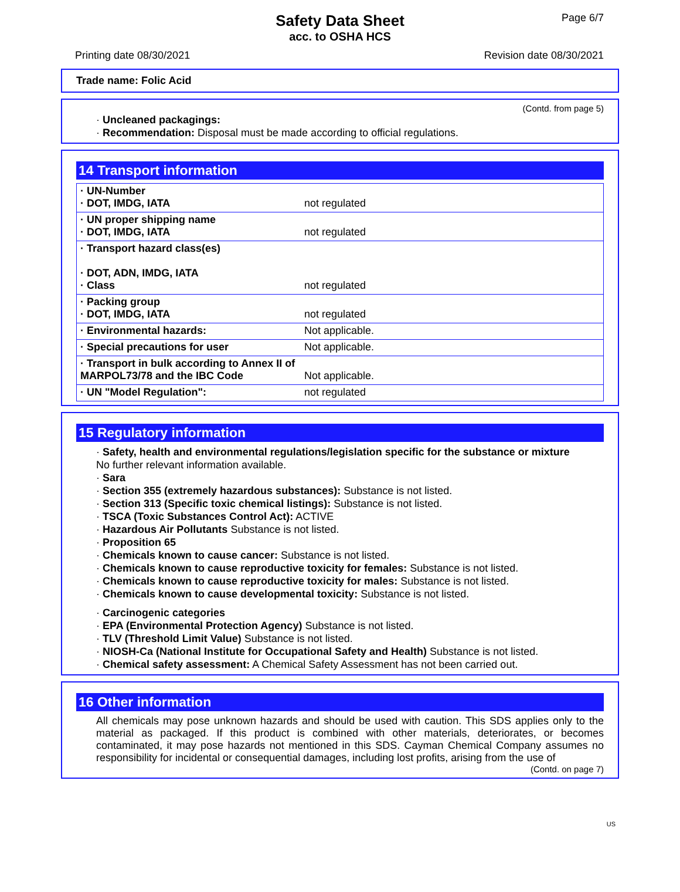Page 6/7
Safety Data Sheet
acc. to OSHA HCS
Printing date 08/30/2021 Revision date 08/30/2021
Trade name: Folic Acid
(Contd. from page 5)
· Uncleaned packagings:
· Recommendation: Disposal must be made according to official regulations.
14 Transport information
| · UN-Number · DOT, IMDG, IATA | not regulated |
| · UN proper shipping name · DOT, IMDG, IATA | not regulated |
| · Transport hazard class(es) · DOT, ADN, IMDG, IATA · Class | not regulated |
| · Packing group · DOT, IMDG, IATA | not regulated |
| · Environmental hazards: | Not applicable. |
| · Special precautions for user | Not applicable. |
| · Transport in bulk according to Annex II of MARPOL73/78 and the IBC Code | Not applicable. |
| · UN "Model Regulation": | not regulated |
15 Regulatory information
· Safety, health and environmental regulations/legislation specific for the substance or mixture
No further relevant information available.
· Sara
· Section 355 (extremely hazardous substances): Substance is not listed.
· Section 313 (Specific toxic chemical listings): Substance is not listed.
· TSCA (Toxic Substances Control Act): ACTIVE
· Hazardous Air Pollutants Substance is not listed.
· Proposition 65
· Chemicals known to cause cancer: Substance is not listed.
· Chemicals known to cause reproductive toxicity for females: Substance is not listed.
· Chemicals known to cause reproductive toxicity for males: Substance is not listed.
· Chemicals known to cause developmental toxicity: Substance is not listed.
· Carcinogenic categories
· EPA (Environmental Protection Agency) Substance is not listed.
· TLV (Threshold Limit Value) Substance is not listed.
· NIOSH-Ca (National Institute for Occupational Safety and Health) Substance is not listed.
· Chemical safety assessment: A Chemical Safety Assessment has not been carried out.
16 Other information
All chemicals may pose unknown hazards and should be used with caution. This SDS applies only to the material as packaged. If this product is combined with other materials, deteriorates, or becomes contaminated, it may pose hazards not mentioned in this SDS. Cayman Chemical Company assumes no responsibility for incidental or consequential damages, including lost profits, arising from the use of
(Contd. on page 7)
US